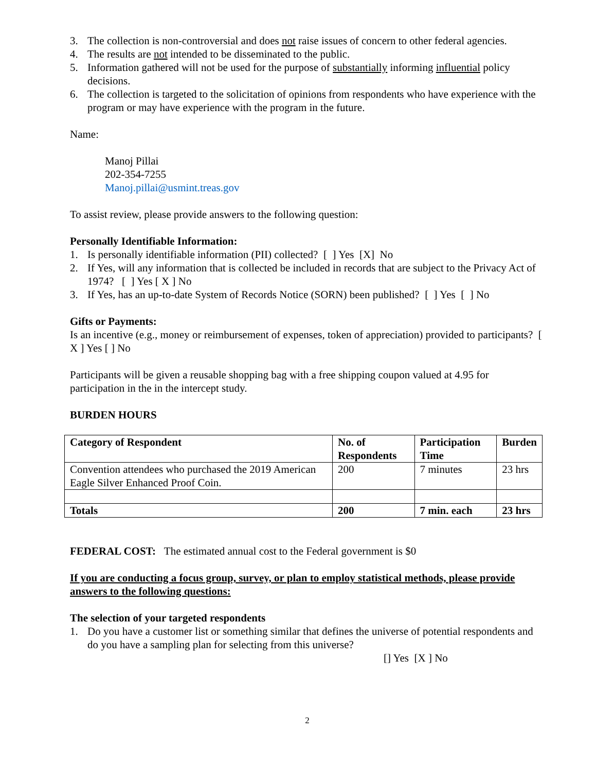3. The collection is non-controversial and does not raise issues of concern to other federal agencies.
4. The results are not intended to be disseminated to the public.
5. Information gathered will not be used for the purpose of substantially informing influential policy decisions.
6. The collection is targeted to the solicitation of opinions from respondents who have experience with the program or may have experience with the program in the future.
Name:
Manoj Pillai
202-354-7255
Manoj.pillai@usmint.treas.gov
To assist review, please provide answers to the following question:
Personally Identifiable Information:
1. Is personally identifiable information (PII) collected? [ ] Yes [X] No
2. If Yes, will any information that is collected be included in records that are subject to the Privacy Act of 1974? [ ] Yes [ X ] No
3. If Yes, has an up-to-date System of Records Notice (SORN) been published? [ ] Yes [ ] No
Gifts or Payments:
Is an incentive (e.g., money or reimbursement of expenses, token of appreciation) provided to participants? [ X ] Yes [ ] No
Participants will be given a reusable shopping bag with a free shipping coupon valued at 4.95 for participation in the in the intercept study.
BURDEN HOURS
| Category of Respondent | No. of Respondents | Participation Time | Burden |
| --- | --- | --- | --- |
| Convention attendees who purchased the 2019 American Eagle Silver Enhanced Proof Coin. | 200 | 7 minutes | 23 hrs |
| Totals | 200 | 7 min. each | 23 hrs |
FEDERAL COST: The estimated annual cost to the Federal government is $0
If you are conducting a focus group, survey, or plan to employ statistical methods, please provide answers to the following questions:
The selection of your targeted respondents
1. Do you have a customer list or something similar that defines the universe of potential respondents and do you have a sampling plan for selecting from this universe?
[] Yes [X ] No
2